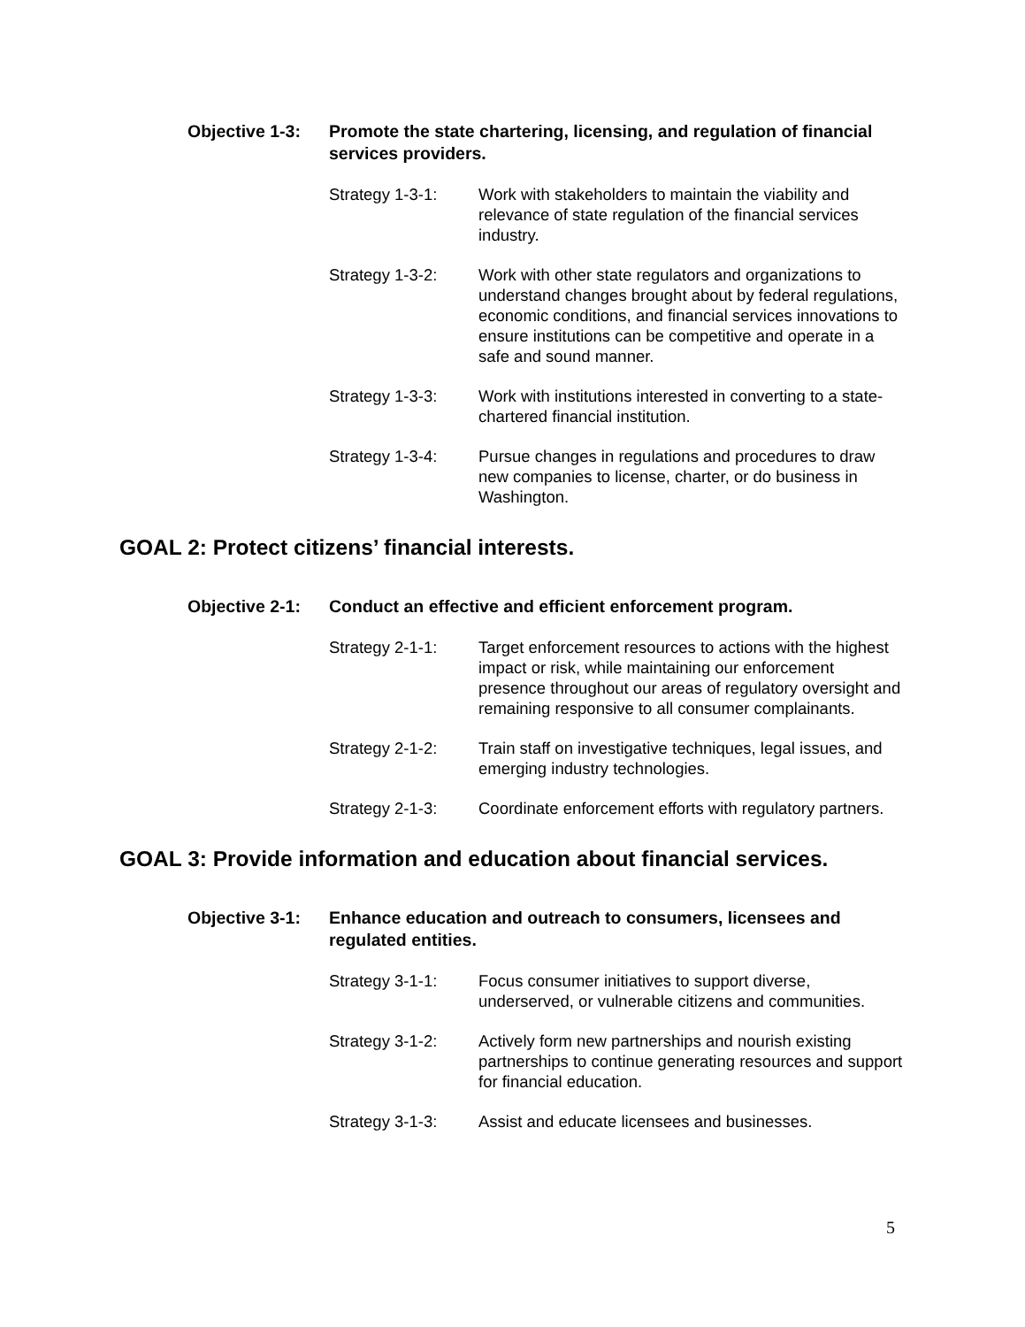Objective 1-3:
Promote the state chartering, licensing, and regulation of financial services providers.
Strategy 1-3-1: Work with stakeholders to maintain the viability and relevance of state regulation of the financial services industry.
Strategy 1-3-2: Work with other state regulators and organizations to understand changes brought about by federal regulations, economic conditions, and financial services innovations to ensure institutions can be competitive and operate in a safe and sound manner.
Strategy 1-3-3: Work with institutions interested in converting to a state-chartered financial institution.
Strategy 1-3-4: Pursue changes in regulations and procedures to draw new companies to license, charter, or do business in Washington.
GOAL 2: Protect citizens’ financial interests.
Objective 2-1:
Conduct an effective and efficient enforcement program.
Strategy 2-1-1: Target enforcement resources to actions with the highest impact or risk, while maintaining our enforcement presence throughout our areas of regulatory oversight and remaining responsive to all consumer complainants.
Strategy 2-1-2: Train staff on investigative techniques, legal issues, and emerging industry technologies.
Strategy 2-1-3: Coordinate enforcement efforts with regulatory partners.
GOAL 3: Provide information and education about financial services.
Objective 3-1:
Enhance education and outreach to consumers, licensees and regulated entities.
Strategy 3-1-1: Focus consumer initiatives to support diverse, underserved, or vulnerable citizens and communities.
Strategy 3-1-2: Actively form new partnerships and nourish existing partnerships to continue generating resources and support for financial education.
Strategy 3-1-3: Assist and educate licensees and businesses.
5